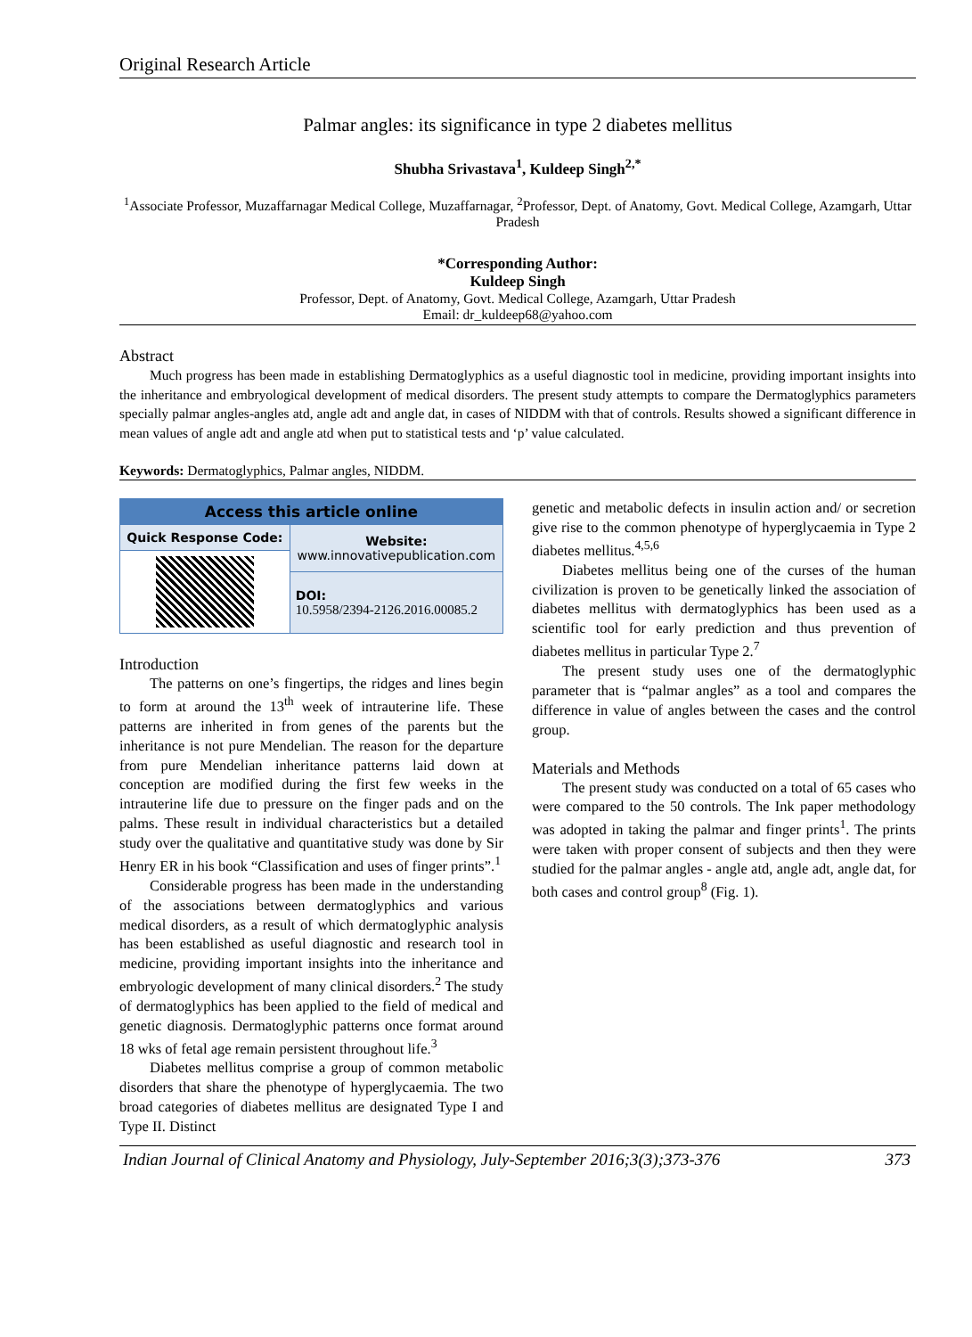Original Research Article
Palmar angles: its significance in type 2 diabetes mellitus
Shubha Srivastava<sup>1</sup>, Kuldeep Singh<sup>2,*</sup>
<sup>1</sup> Associate Professor, Muzaffarnagar Medical College, Muzaffarnagar, <sup>2</sup>Professor, Dept. of Anatomy, Govt. Medical College, Azamgarh, Uttar Pradesh
*Corresponding Author:
Kuldeep Singh
Professor, Dept. of Anatomy, Govt. Medical College, Azamgarh, Uttar Pradesh
Email: dr_kuldeep68@yahoo.com
Abstract
Much progress has been made in establishing Dermatoglyphics as a useful diagnostic tool in medicine, providing important insights into the inheritance and embryological development of medical disorders. The present study attempts to compare the Dermatoglyphics parameters specially palmar angles-angles atd, angle adt and angle dat, in cases of NIDDM with that of controls. Results showed a significant difference in mean values of angle adt and angle atd when put to statistical tests and ‘p’ value calculated.
Keywords: Dermatoglyphics, Palmar angles, NIDDM.
| Access this article online | |
| --- | --- |
| Quick Response Code: | Website: www.innovativepublication.com |
| | DOI: 10.5958/2394-2126.2016.00085.2 |
Introduction
The patterns on one’s fingertips, the ridges and lines begin to form at around the 13<sup>th</sup> week of intrauterine life. These patterns are inherited in from genes of the parents but the inheritance is not pure Mendelian. The reason for the departure from pure Mendelian inheritance patterns laid down at conception are modified during the first few weeks in the intrauterine life due to pressure on the finger pads and on the palms. These result in individual characteristics but a detailed study over the qualitative and quantitative study was done by Sir Henry ER in his book “Classification and uses of finger prints”.<sup>1</sup>
Considerable progress has been made in the understanding of the associations between dermatoglyphics and various medical disorders, as a result of which dermatoglyphic analysis has been established as useful diagnostic and research tool in medicine, providing important insights into the inheritance and embryologic development of many clinical disorders.<sup>2</sup> The study of dermatoglyphics has been applied to the field of medical and genetic diagnosis. Dermatoglyphic patterns once format around 18 wks of fetal age remain persistent throughout life.<sup>3</sup>
Diabetes mellitus comprise a group of common metabolic disorders that share the phenotype of hyperglycaemia. The two broad categories of diabetes mellitus are designated Type I and Type II. Distinct
genetic and metabolic defects in insulin action and/ or secretion give rise to the common phenotype of hyperglycaemia in Type 2 diabetes mellitus.<sup>4,5,6</sup>
Diabetes mellitus being one of the curses of the human civilization is proven to be genetically linked the association of diabetes mellitus with dermatoglyphics has been used as a scientific tool for early prediction and thus prevention of diabetes mellitus in particular Type 2.<sup>7</sup>
The present study uses one of the dermatoglyphic parameter that is “palmar angles” as a tool and compares the difference in value of angles between the cases and the control group.
Materials and Methods
The present study was conducted on a total of 65 cases who were compared to the 50 controls. The Ink paper methodology was adopted in taking the palmar and finger prints<sup>1</sup>. The prints were taken with proper consent of subjects and then they were studied for the palmar angles - angle atd, angle adt, angle dat, for both cases and control group<sup>8</sup> (Fig. 1).
Indian Journal of Clinical Anatomy and Physiology, July-September 2016;3(3);373-376 373